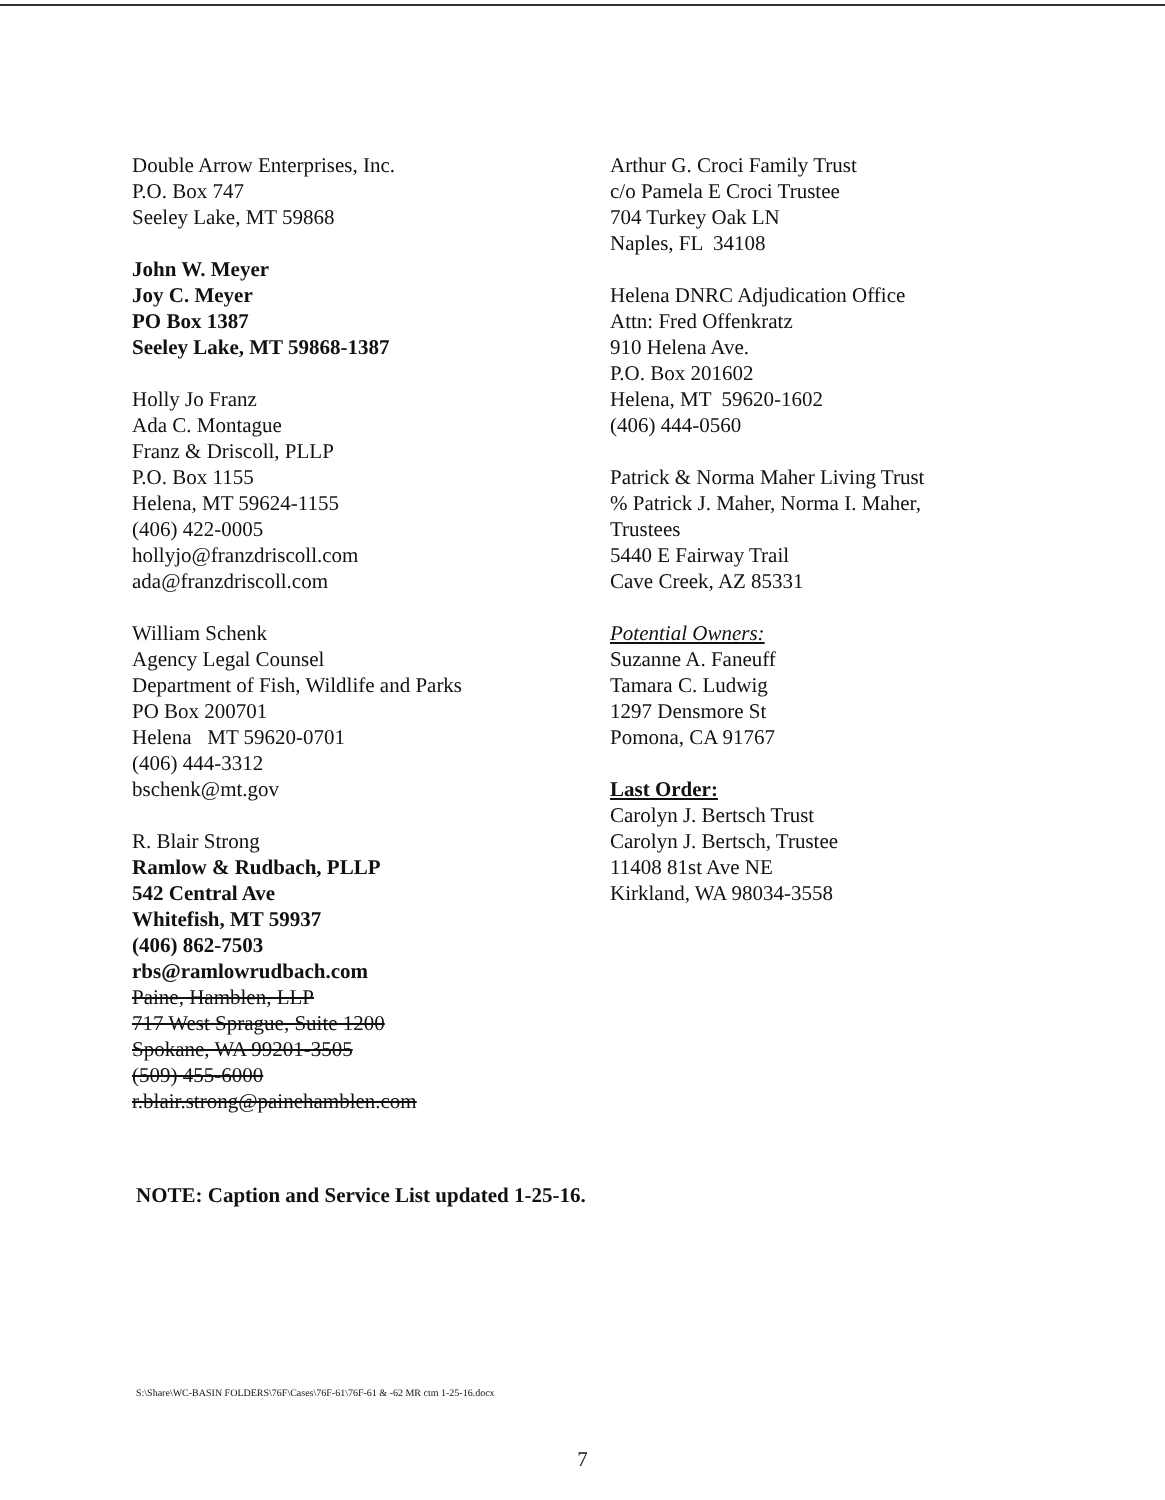Double Arrow Enterprises, Inc.
P.O. Box 747
Seeley Lake, MT 59868
John W. Meyer
Joy C. Meyer
PO Box 1387
Seeley Lake, MT 59868-1387
Holly Jo Franz
Ada C. Montague
Franz & Driscoll, PLLP
P.O. Box 1155
Helena, MT 59624-1155
(406) 422-0005
hollyjo@franzdriscoll.com
ada@franzdriscoll.com
William Schenk
Agency Legal Counsel
Department of Fish, Wildlife and Parks
PO Box 200701
Helena MT 59620-0701
(406) 444-3312
bschenk@mt.gov
R. Blair Strong
Ramlow & Rudbach, PLLP
542 Central Ave
Whitefish, MT 59937
(406) 862-7503
rbs@ramlowrudbach.com
Paine, Hamblen, LLP
717 West Sprague, Suite 1200
Spokane, WA 99201-3505
(509) 455-6000
r.blair.strong@painehamblen.com
Arthur G. Croci Family Trust
c/o Pamela E Croci Trustee
704 Turkey Oak LN
Naples, FL 34108
Helena DNRC Adjudication Office
Attn: Fred Offenkratz
910 Helena Ave.
P.O. Box 201602
Helena, MT 59620-1602
(406) 444-0560
Patrick & Norma Maher Living Trust
% Patrick J. Maher, Norma I. Maher,
Trustees
5440 E Fairway Trail
Cave Creek, AZ 85331
Potential Owners:
Suzanne A. Faneuff
Tamara C. Ludwig
1297 Densmore St
Pomona, CA 91767
Last Order:
Carolyn J. Bertsch Trust
Carolyn J. Bertsch, Trustee
11408 81st Ave NE
Kirkland, WA 98034-3558
NOTE: Caption and Service List updated 1-25-16.
S:\Share\WC-BASIN FOLDERS\76F\Cases\76F-61\76F-61 & -62 MR ctm 1-25-16.docx
7